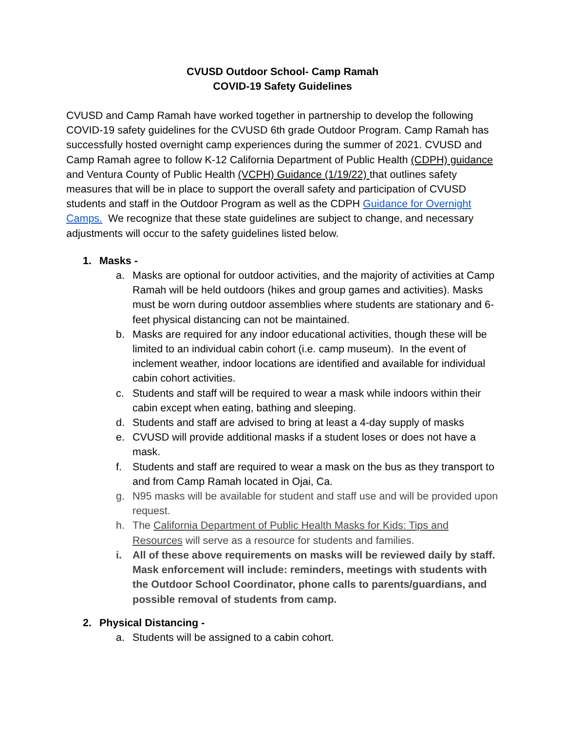CVUSD Outdoor School- Camp Ramah
COVID-19 Safety Guidelines
CVUSD and Camp Ramah have worked together in partnership to develop the following COVID-19 safety guidelines for the CVUSD 6th grade Outdoor Program. Camp Ramah has successfully hosted overnight camp experiences during the summer of 2021. CVUSD and Camp Ramah agree to follow K-12 California Department of Public Health (CDPH) guidance and Ventura County of Public Health (VCPH) Guidance (1/19/22) that outlines safety measures that will be in place to support the overall safety and participation of CVUSD students and staff in the Outdoor Program as well as the CDPH Guidance for Overnight Camps. We recognize that these state guidelines are subject to change, and necessary adjustments will occur to the safety guidelines listed below.
1. Masks -
a. Masks are optional for outdoor activities, and the majority of activities at Camp Ramah will be held outdoors (hikes and group games and activities). Masks must be worn during outdoor assemblies where students are stationary and 6-feet physical distancing can not be maintained.
b. Masks are required for any indoor educational activities, though these will be limited to an individual cabin cohort (i.e. camp museum). In the event of inclement weather, indoor locations are identified and available for individual cabin cohort activities.
c. Students and staff will be required to wear a mask while indoors within their cabin except when eating, bathing and sleeping.
d. Students and staff are advised to bring at least a 4-day supply of masks
e. CVUSD will provide additional masks if a student loses or does not have a mask.
f. Students and staff are required to wear a mask on the bus as they transport to and from Camp Ramah located in Ojai, Ca.
g. N95 masks will be available for student and staff use and will be provided upon request.
h. The California Department of Public Health Masks for Kids: Tips and Resources will serve as a resource for students and families.
i. All of these above requirements on masks will be reviewed daily by staff. Mask enforcement will include: reminders, meetings with students with the Outdoor School Coordinator, phone calls to parents/guardians, and possible removal of students from camp.
2. Physical Distancing -
a. Students will be assigned to a cabin cohort.